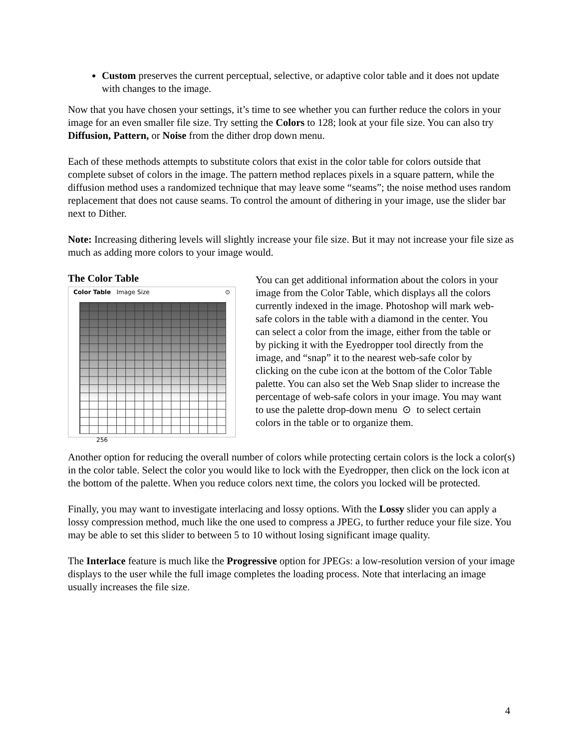Custom preserves the current perceptual, selective, or adaptive color table and it does not update with changes to the image.
Now that you have chosen your settings, it’s time to see whether you can further reduce the colors in your image for an even smaller file size. Try setting the Colors to 128; look at your file size. You can also try Diffusion, Pattern, or Noise from the dither drop down menu.
Each of these methods attempts to substitute colors that exist in the color table for colors outside that complete subset of colors in the image. The pattern method replaces pixels in a square pattern, while the diffusion method uses a randomized technique that may leave some “seams”; the noise method uses random replacement that does not cause seams. To control the amount of dithering in your image, use the slider bar next to Dither.
Note: Increasing dithering levels will slightly increase your file size. But it may not increase your file size as much as adding more colors to your image would.
The Color Table
Color Table Image Size ⊙
256
You can get additional information about the colors in your image from the Color Table, which displays all the colors currently indexed in the image. Photoshop will mark web-safe colors in the table with a diamond in the center. You can select a color from the image, either from the table or by picking it with the Eyedropper tool directly from the image, and “snap” it to the nearest web-safe color by clicking on the cube icon at the bottom of the Color Table palette. You can also set the Web Snap slider to increase the percentage of web-safe colors in your image. You may want to use the palette drop-down menu ⊙ to select certain colors in the table or to organize them.
Another option for reducing the overall number of colors while protecting certain colors is the lock a color(s) in the color table. Select the color you would like to lock with the Eyedropper, then click on the lock icon at the bottom of the palette. When you reduce colors next time, the colors you locked will be protected.
Finally, you may want to investigate interlacing and lossy options. With the Lossy slider you can apply a lossy compression method, much like the one used to compress a JPEG, to further reduce your file size. You may be able to set this slider to between 5 to 10 without losing significant image quality.
The Interlace feature is much like the Progressive option for JPEGs: a low-resolution version of your image displays to the user while the full image completes the loading process. Note that interlacing an image usually increases the file size.
4